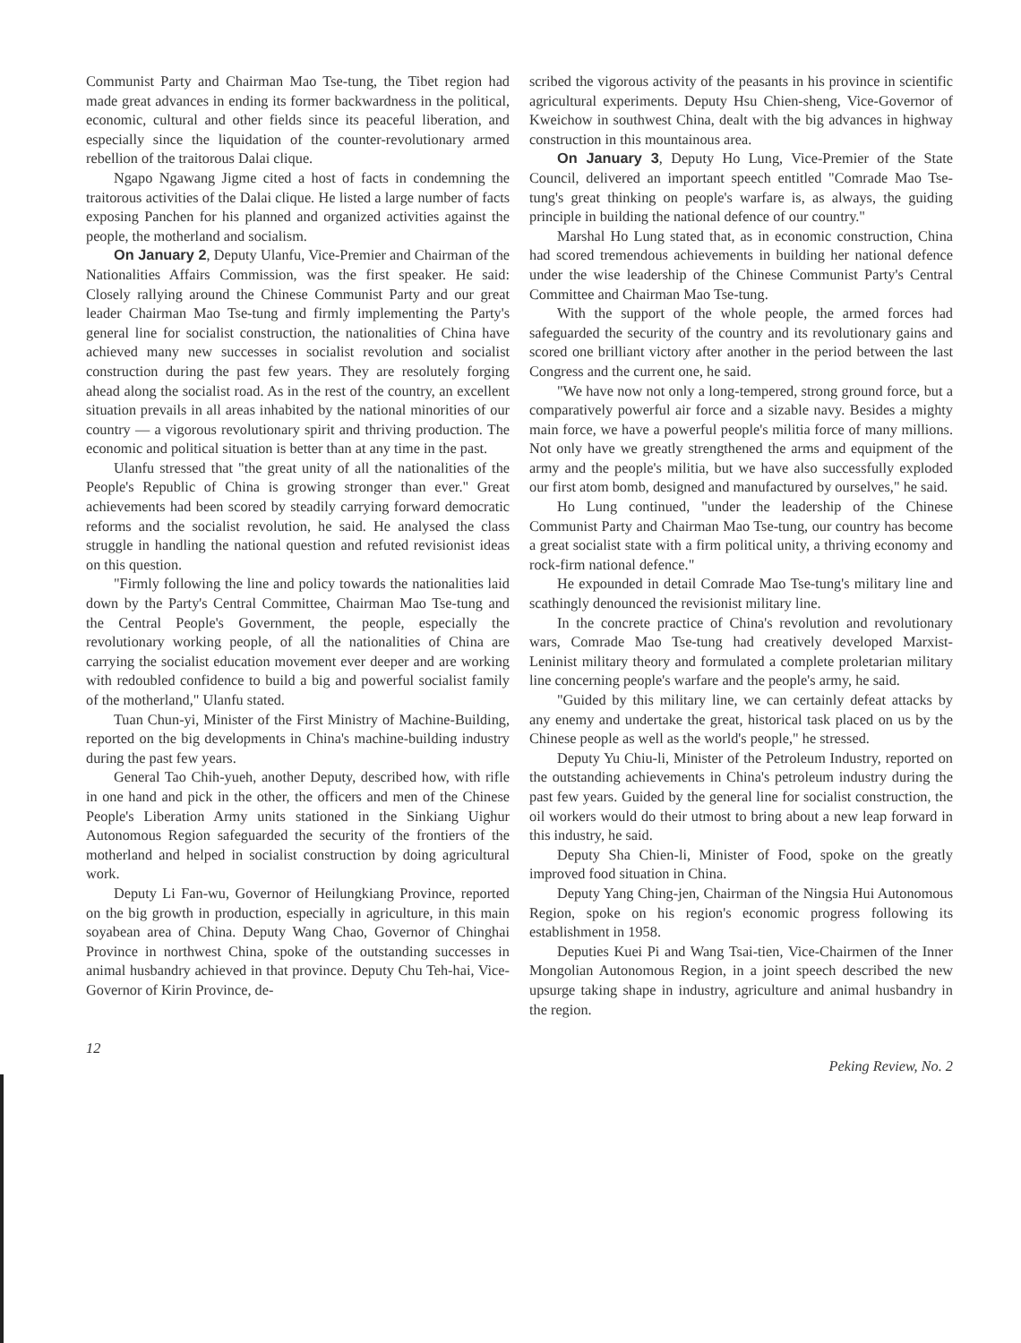Communist Party and Chairman Mao Tse-tung, the Tibet region had made great advances in ending its former backwardness in the political, economic, cultural and other fields since its peaceful liberation, and especially since the liquidation of the counter-revolutionary armed rebellion of the traitorous Dalai clique.
Ngapo Ngawang Jigme cited a host of facts in condemning the traitorous activities of the Dalai clique. He listed a large number of facts exposing Panchen for his planned and organized activities against the people, the motherland and socialism.
On January 2, Deputy Ulanfu, Vice-Premier and Chairman of the Nationalities Affairs Commission, was the first speaker. He said: Closely rallying around the Chinese Communist Party and our great leader Chairman Mao Tse-tung and firmly implementing the Party's general line for socialist construction, the nationalities of China have achieved many new successes in socialist revolution and socialist construction during the past few years. They are resolutely forging ahead along the socialist road. As in the rest of the country, an excellent situation prevails in all areas inhabited by the national minorities of our country — a vigorous revolutionary spirit and thriving production. The economic and political situation is better than at any time in the past.
Ulanfu stressed that "the great unity of all the nationalities of the People's Republic of China is growing stronger than ever." Great achievements had been scored by steadily carrying forward democratic reforms and the socialist revolution, he said. He analysed the class struggle in handling the national question and refuted revisionist ideas on this question.
"Firmly following the line and policy towards the nationalities laid down by the Party's Central Committee, Chairman Mao Tse-tung and the Central People's Government, the people, especially the revolutionary working people, of all the nationalities of China are carrying the socialist education movement ever deeper and are working with redoubled confidence to build a big and powerful socialist family of the motherland," Ulanfu stated.
Tuan Chun-yi, Minister of the First Ministry of Machine-Building, reported on the big developments in China's machine-building industry during the past few years.
General Tao Chih-yueh, another Deputy, described how, with rifle in one hand and pick in the other, the officers and men of the Chinese People's Liberation Army units stationed in the Sinkiang Uighur Autonomous Region safeguarded the security of the frontiers of the motherland and helped in socialist construction by doing agricultural work.
Deputy Li Fan-wu, Governor of Heilungkiang Province, reported on the big growth in production, especially in agriculture, in this main soyabean area of China. Deputy Wang Chao, Governor of Chinghai Province in northwest China, spoke of the outstanding successes in animal husbandry achieved in that province. Deputy Chu Teh-hai, Vice-Governor of Kirin Province, de-
scribed the vigorous activity of the peasants in his province in scientific agricultural experiments. Deputy Hsu Chien-sheng, Vice-Governor of Kweichow in southwest China, dealt with the big advances in highway construction in this mountainous area.
On January 3, Deputy Ho Lung, Vice-Premier of the State Council, delivered an important speech entitled "Comrade Mao Tse-tung's great thinking on people's warfare is, as always, the guiding principle in building the national defence of our country."
Marshal Ho Lung stated that, as in economic construction, China had scored tremendous achievements in building her national defence under the wise leadership of the Chinese Communist Party's Central Committee and Chairman Mao Tse-tung.
With the support of the whole people, the armed forces had safeguarded the security of the country and its revolutionary gains and scored one brilliant victory after another in the period between the last Congress and the current one, he said.
"We have now not only a long-tempered, strong ground force, but a comparatively powerful air force and a sizable navy. Besides a mighty main force, we have a powerful people's militia force of many millions. Not only have we greatly strengthened the arms and equipment of the army and the people's militia, but we have also successfully exploded our first atom bomb, designed and manufactured by ourselves," he said.
Ho Lung continued, "under the leadership of the Chinese Communist Party and Chairman Mao Tse-tung, our country has become a great socialist state with a firm political unity, a thriving economy and rock-firm national defence."
He expounded in detail Comrade Mao Tse-tung's military line and scathingly denounced the revisionist military line.
In the concrete practice of China's revolution and revolutionary wars, Comrade Mao Tse-tung had creatively developed Marxist-Leninist military theory and formulated a complete proletarian military line concerning people's warfare and the people's army, he said.
"Guided by this military line, we can certainly defeat attacks by any enemy and undertake the great, historical task placed on us by the Chinese people as well as the world's people," he stressed.
Deputy Yu Chiu-li, Minister of the Petroleum Industry, reported on the outstanding achievements in China's petroleum industry during the past few years. Guided by the general line for socialist construction, the oil workers would do their utmost to bring about a new leap forward in this industry, he said.
Deputy Sha Chien-li, Minister of Food, spoke on the greatly improved food situation in China.
Deputy Yang Ching-jen, Chairman of the Ningsia Hui Autonomous Region, spoke on his region's economic progress following its establishment in 1958.
Deputies Kuei Pi and Wang Tsai-tien, Vice-Chairmen of the Inner Mongolian Autonomous Region, in a joint speech described the new upsurge taking shape in industry, agriculture and animal husbandry in the region.
12 Peking Review, No. 2